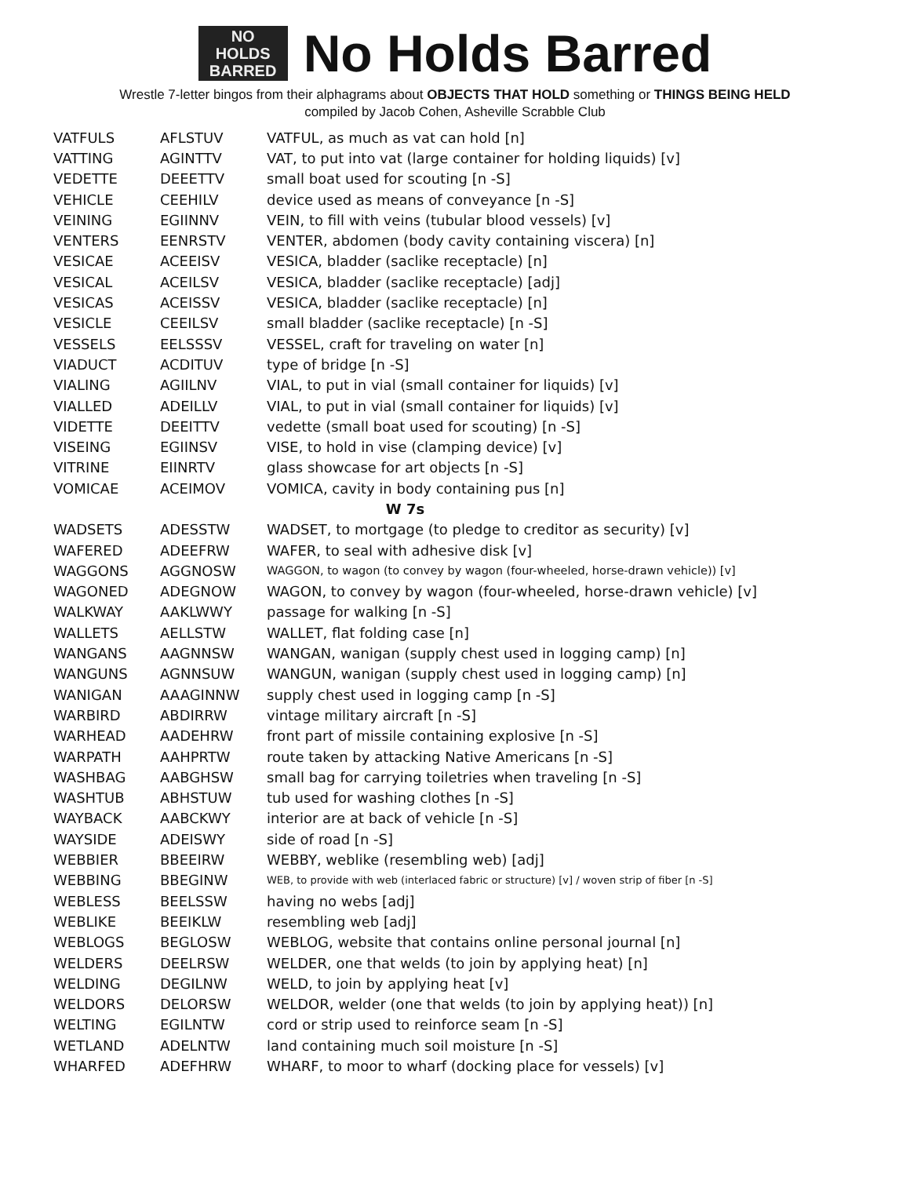NO
HOLDS
BARRED
No Holds Barred
Wrestle 7-letter bingos from their alphagrams about OBJECTS THAT HOLD something or THINGS BEING HELD
compiled by Jacob Cohen, Asheville Scrabble Club
| VATFULS | AFLSTUV | VATFUL, as much as vat can hold [n] |
| VATTING | AGINTTV | VAT, to put into vat (large container for holding liquids) [v] |
| VEDETTE | DEEETTV | small boat used for scouting [n -S] |
| VEHICLE | CEEHILV | device used as means of conveyance [n -S] |
| VEINING | EGIINNV | VEIN, to fill with veins (tubular blood vessels) [v] |
| VENTERS | EENRSTV | VENTER, abdomen (body cavity containing viscera) [n] |
| VESICAE | ACEEISV | VESICA, bladder (saclike receptacle) [n] |
| VESICAL | ACEILSV | VESICA, bladder (saclike receptacle) [adj] |
| VESICAS | ACEISSV | VESICA, bladder (saclike receptacle) [n] |
| VESICLE | CEEILSV | small bladder (saclike receptacle) [n -S] |
| VESSELS | EELSSSV | VESSEL, craft for traveling on water [n] |
| VIADUCT | ACDITUV | type of bridge [n -S] |
| VIALING | AGIILNV | VIAL, to put in vial (small container for liquids) [v] |
| VIALLED | ADEILLV | VIAL, to put in vial (small container for liquids) [v] |
| VIDETTE | DEEITTV | vedette (small boat used for scouting) [n -S] |
| VISEING | EGIINSV | VISE, to hold in vise (clamping device) [v] |
| VITRINE | EIINRTV | glass showcase for art objects [n -S] |
| VOMICAE | ACEIMOV | VOMICA, cavity in body containing pus [n] |
| W 7s | | |
| WADSETS | ADESSTW | WADSET, to mortgage (to pledge to creditor as security) [v] |
| WAFERED | ADEEFRW | WAFER, to seal with adhesive disk [v] |
| WAGGONS | AGGNOSW | WAGGON, to wagon (to convey by wagon (four-wheeled, horse-drawn vehicle)) [v] |
| WAGONED | ADEGNOW | WAGON, to convey by wagon (four-wheeled, horse-drawn vehicle) [v] |
| WALKWAY | AAKLWWY | passage for walking [n -S] |
| WALLETS | AELLSTW | WALLET, flat folding case [n] |
| WANGANS | AAGNNSW | WANGAN, wanigan (supply chest used in logging camp) [n] |
| WANGUNS | AGNNSUW | WANGUN, wanigan (supply chest used in logging camp) [n] |
| WANIGAN | AAAGINNW | supply chest used in logging camp [n -S] |
| WARBIRD | ABDIRRW | vintage military aircraft [n -S] |
| WARHEAD | AADEHRW | front part of missile containing explosive [n -S] |
| WARPATH | AAHPRTW | route taken by attacking Native Americans [n -S] |
| WASHBAG | AABGHSW | small bag for carrying toiletries when traveling [n -S] |
| WASHTUB | ABHSTUW | tub used for washing clothes [n -S] |
| WAYBACK | AABCKWY | interior are at back of vehicle [n -S] |
| WAYSIDE | ADEISWY | side of road [n -S] |
| WEBBIER | BBEEIRW | WEBBY, weblike (resembling web) [adj] |
| WEBBING | BBEGINW | WEB, to provide with web (interlaced fabric or structure) [v] / woven strip of fiber [n -S] |
| WEBLESS | BEELSSW | having no webs [adj] |
| WEBLIKE | BEEIKLW | resembling web [adj] |
| WEBLOGS | BEGLOSW | WEBLOG, website that contains online personal journal [n] |
| WELDERS | DEELRSW | WELDER, one that welds (to join by applying heat) [n] |
| WELDING | DEGILNW | WELD, to join by applying heat [v] |
| WELDORS | DELORSW | WELDOR, welder (one that welds (to join by applying heat)) [n] |
| WELTING | EGILNTW | cord or strip used to reinforce seam [n -S] |
| WETLAND | ADELNTW | land containing much soil moisture [n -S] |
| WHARFED | ADEFHRW | WHARF, to moor to wharf (docking place for vessels) [v] |